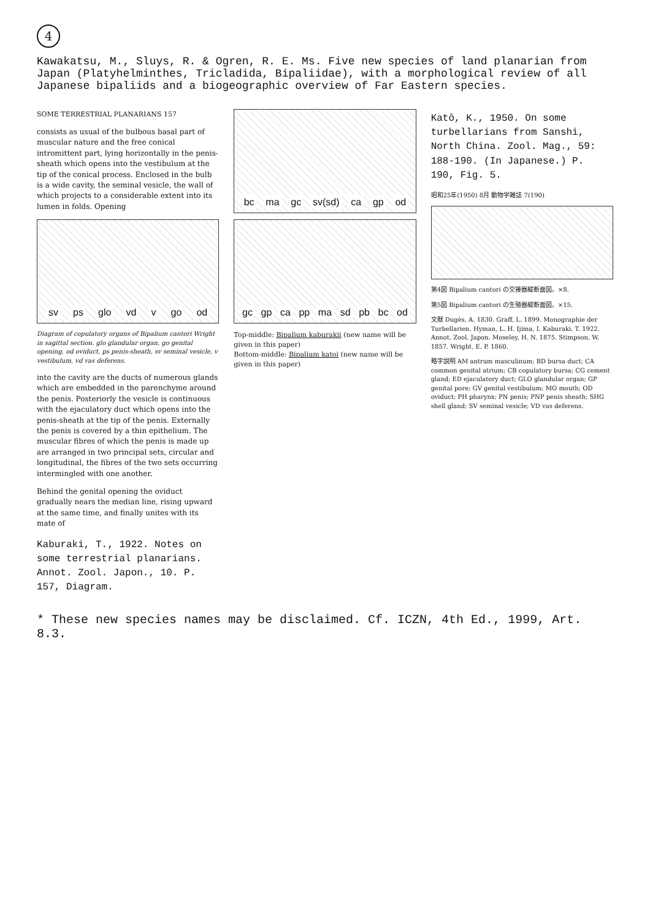4
Kawakatsu, M., Sluys, R. & Ogren, R. E. Ms. Five new species of land planarian from Japan (Platyhelminthes, Tricladida, Bipaliidae), with a morphological review of all Japanese bipaliids and a biogeographic overview of Far Eastern species.
SOME TERRESTRIAL PLANARIANS 157
consists as usual of the bulbous basal part of muscular nature and the free conical intromittent part, lying horizontally in the penis-sheath which opens into the vestibulum at the tip of the conical process. Enclosed in the bulb is a wide cavity, the seminal vesicle, the wall of which projects to a considerable extent into its lumen in folds. Opening
sv ps glo vd v go od
Diagram of copulatory organs of Bipalium cantori Wright in sagittal section. glo glandular organ, go genital opening, od oviduct, ps penis-sheath, sv seminal vesicle, v vestibulum, vd vas deferens.
into the cavity are the ducts of numerous glands which are embedded in the parenchyme around the penis. Posteriorly the vesicle is continuous with the ejaculatory duct which opens into the penis-sheath at the tip of the penis. Externally the penis is covered by a thin epithelium. The muscular fibres of which the penis is made up are arranged in two principal sets, circular and longitudinal, the fibres of the two sets occurring intermingled with one another.
Behind the genital opening the oviduct gradually nears the median line, rising upward at the same time, and finally unites with its mate of
Kaburaki, T., 1922. Notes on some terrestrial planarians. Annot. Zool. Japon., 10. P. 157, Diagram.
bc ma gc sv(sd) ca gp od
gc gp ca pp ma sd pb bc od
Top-middle: Bipalium kaburakii (new name will be given in this paper)
Bottom-middle: Bipalium katoi (new name will be given in this paper)
Katô, K., 1950. On some turbellarians from Sanshi, North China. Zool. Mag., 59: 188-190. (In Japanese.) P. 190, Fig. 5.
昭和25年(1950) 8月 動物学雑誌 7(190)
第4図 Bipalium cantori の交接器縦断面図。×8.
第5図 Bipalium cantori の生殖器縦断面図。×15.
文献 Dugès, A. 1830. Graff, L. 1899. Monographie der Turbellarien. Hyman, L. H. Ijima, I. Kaburaki, T. 1922. Annot. Zool. Japon. Moseley, H. N. 1875. Stimpson, W. 1857. Wright, E. P. 1860.
略字説明 AM antrum masculinum; BD bursa duct; CA common genital atrium; CB copulatory bursa; CG cement gland; ED ejaculatory duct; GLO glandular organ; GP genital pore; GV genital vestibulum; MO mouth; OD oviduct; PH pharynx; PN penis; PNP penis sheath; SHG shell gland; SV seminal vesicle; VD vas deferens.
* These new species names may be disclaimed. Cf. ICZN, 4th Ed., 1999, Art. 8.3.